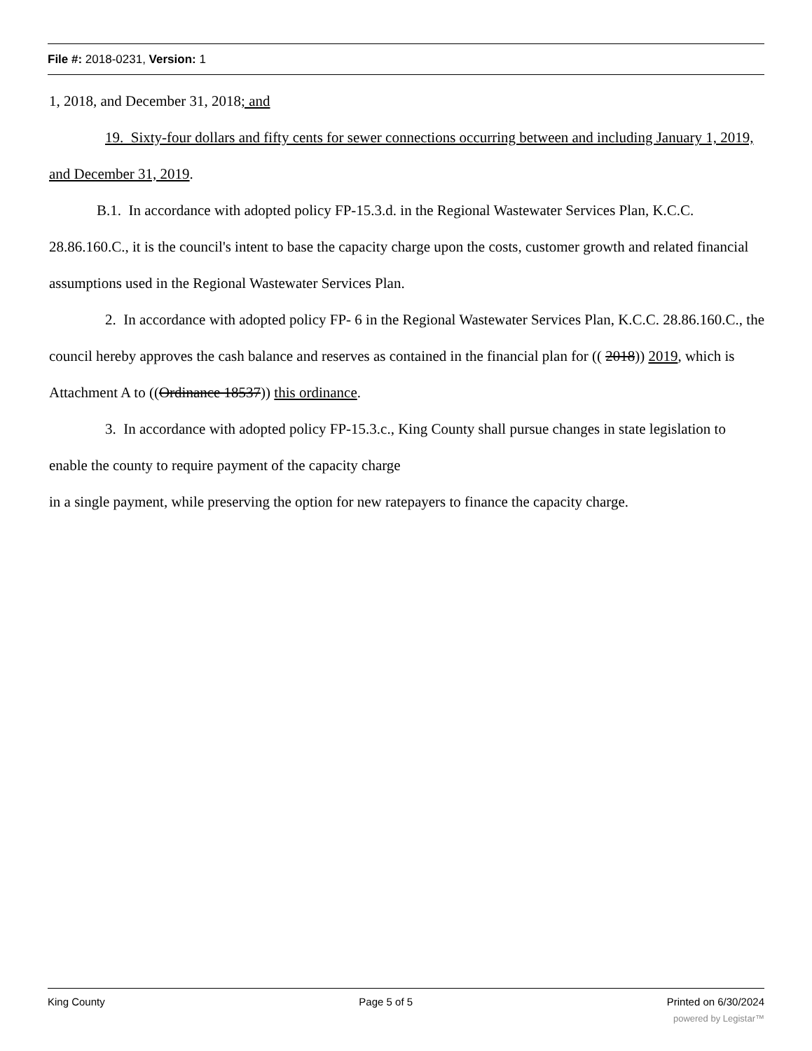File #: 2018-0231, Version: 1
1, 2018, and December 31, 2018; and
19. Sixty-four dollars and fifty cents for sewer connections occurring between and including January 1, 2019, and December 31, 2019.
B.1. In accordance with adopted policy FP-15.3.d. in the Regional Wastewater Services Plan, K.C.C. 28.86.160.C., it is the council's intent to base the capacity charge upon the costs, customer growth and related financial assumptions used in the Regional Wastewater Services Plan.
2. In accordance with adopted policy FP- 6 in the Regional Wastewater Services Plan, K.C.C. 28.86.160.C., the council hereby approves the cash balance and reserves as contained in the financial plan for (( 2018)) 2019, which is Attachment A to ((Ordinance 18537)) this ordinance.
3. In accordance with adopted policy FP-15.3.c., King County shall pursue changes in state legislation to enable the county to require payment of the capacity charge
in a single payment, while preserving the option for new ratepayers to finance the capacity charge.
King County Page 5 of 5 Printed on 6/30/2024
powered by Legistar™